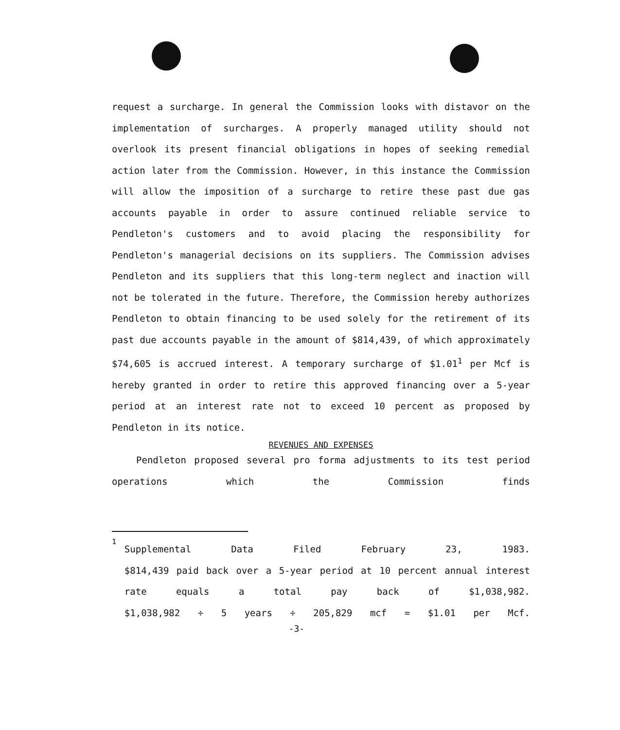request a surcharge. In general the Commission looks with distavor on the implementation of surcharges. A properly managed utility should not overlook its present financial obligations in hopes of seeking remedial action later from the Commission. However, in this instance the Commission will allow the imposition of a surcharge to retire these past due gas accounts payable in order to assure continued reliable service to Pendleton's customers and to avoid placing the responsibility for Pendleton's managerial decisions on its suppliers. The Commission advises Pendleton and its suppliers that this long-term neglect and inaction will not be tolerated in the future. Therefore, the Commission hereby authorizes Pendleton to obtain financing to be used solely for the retirement of its past due accounts payable in the amount of $814,439, of which approximately $74,605 is accrued interest. A temporary surcharge of $1.01<sup>1</sup> per Mcf is hereby granted in order to retire this approved financing over a 5-year period at an interest rate not to exceed 10 percent as proposed by Pendleton in its notice.
REVENUES AND EXPENSES
Pendleton proposed several pro forma adjustments to its test period operations which the Commission finds
<sup>1</sup>
Supplemental Data Filed February 23, 1983.
$814,439 paid back over a 5-year period at 10 percent annual interest rate equals a total pay back of $1,038,982.
$1,038,982 ÷ 5 years ÷ 205,829 mcf = $1.01 per Mcf.
-3-